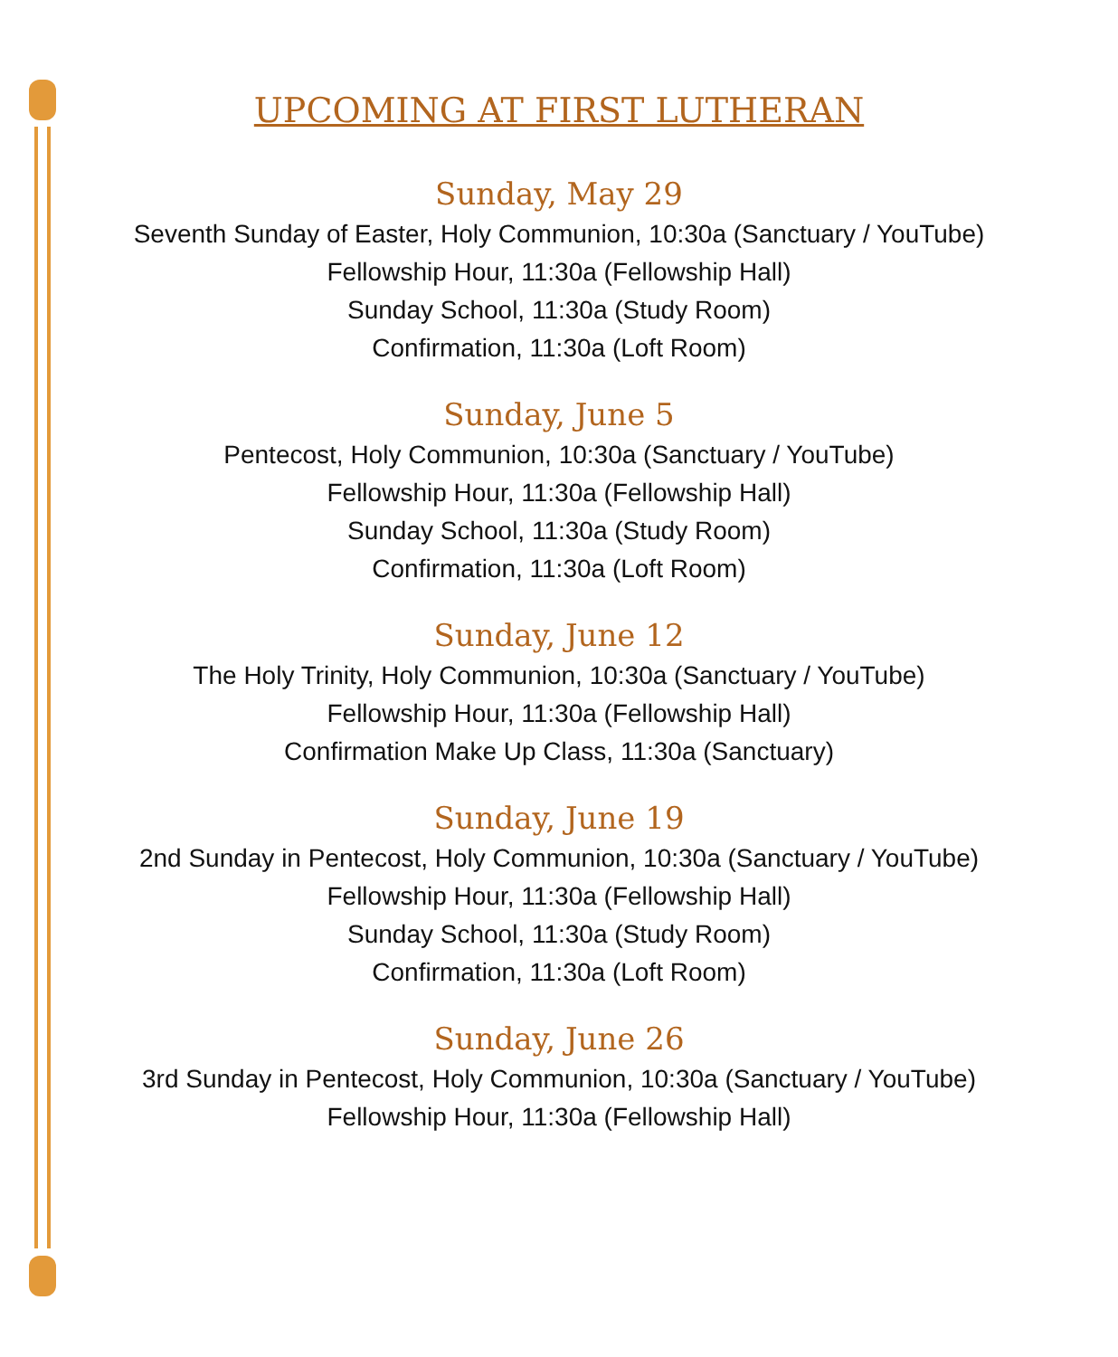UPCOMING AT FIRST LUTHERAN
Sunday, May 29
Seventh Sunday of Easter, Holy Communion, 10:30a (Sanctuary / YouTube)
Fellowship Hour, 11:30a (Fellowship Hall)
Sunday School, 11:30a (Study Room)
Confirmation, 11:30a (Loft Room)
Sunday, June 5
Pentecost, Holy Communion, 10:30a (Sanctuary / YouTube)
Fellowship Hour, 11:30a (Fellowship Hall)
Sunday School, 11:30a (Study Room)
Confirmation, 11:30a (Loft Room)
Sunday, June 12
The Holy Trinity, Holy Communion, 10:30a (Sanctuary / YouTube)
Fellowship Hour, 11:30a (Fellowship Hall)
Confirmation Make Up Class, 11:30a (Sanctuary)
Sunday, June 19
2nd Sunday in Pentecost, Holy Communion, 10:30a (Sanctuary / YouTube)
Fellowship Hour, 11:30a (Fellowship Hall)
Sunday School, 11:30a (Study Room)
Confirmation, 11:30a (Loft Room)
Sunday, June 26
3rd Sunday in Pentecost, Holy Communion, 10:30a (Sanctuary / YouTube)
Fellowship Hour, 11:30a (Fellowship Hall)